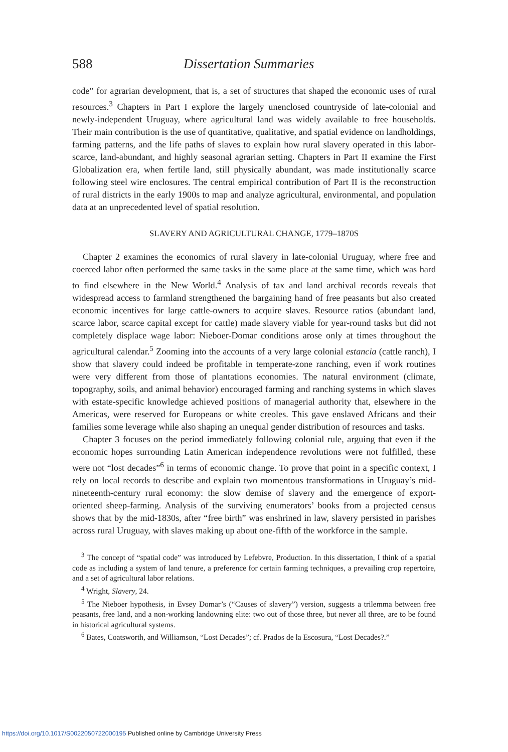588 Dissertation Summaries
code” for agrarian development, that is, a set of structures that shaped the economic uses of rural resources.<sup>3</sup> Chapters in Part I explore the largely unenclosed countryside of late-colonial and newly-independent Uruguay, where agricultural land was widely available to free households. Their main contribution is the use of quantitative, qualitative, and spatial evidence on landholdings, farming patterns, and the life paths of slaves to explain how rural slavery operated in this labor-scarce, land-abundant, and highly seasonal agrarian setting. Chapters in Part II examine the First Globalization era, when fertile land, still physically abundant, was made institutionally scarce following steel wire enclosures. The central empirical contribution of Part II is the reconstruction of rural districts in the early 1900s to map and analyze agricultural, environmental, and population data at an unprecedented level of spatial resolution.
SLAVERY AND AGRICULTURAL CHANGE, 1779–1870S
Chapter 2 examines the economics of rural slavery in late-colonial Uruguay, where free and coerced labor often performed the same tasks in the same place at the same time, which was hard to find elsewhere in the New World.<sup>4</sup> Analysis of tax and land archival records reveals that widespread access to farmland strengthened the bargaining hand of free peasants but also created economic incentives for large cattle-owners to acquire slaves. Resource ratios (abundant land, scarce labor, scarce capital except for cattle) made slavery viable for year-round tasks but did not completely displace wage labor: Nieboer-Domar conditions arose only at times throughout the agricultural calendar.<sup>5</sup> Zooming into the accounts of a very large colonial estancia (cattle ranch), I show that slavery could indeed be profitable in temperate-zone ranching, even if work routines were very different from those of plantations economies. The natural environment (climate, topography, soils, and animal behavior) encouraged farming and ranching systems in which slaves with estate-specific knowledge achieved positions of managerial authority that, elsewhere in the Americas, were reserved for Europeans or white creoles. This gave enslaved Africans and their families some leverage while also shaping an unequal gender distribution of resources and tasks.
Chapter 3 focuses on the period immediately following colonial rule, arguing that even if the economic hopes surrounding Latin American independence revolutions were not fulfilled, these were not “lost decades”<sup>6</sup> in terms of economic change. To prove that point in a specific context, I rely on local records to describe and explain two momentous transformations in Uruguay’s mid-nineteenth-century rural economy: the slow demise of slavery and the emergence of export-oriented sheep-farming. Analysis of the surviving enumerators’ books from a projected census shows that by the mid-1830s, after “free birth” was enshrined in law, slavery persisted in parishes across rural Uruguay, with slaves making up about one-fifth of the workforce in the sample.
<sup>3</sup> The concept of “spatial code” was introduced by Lefebvre, Production. In this dissertation, I think of a spatial code as including a system of land tenure, a preference for certain farming techniques, a prevailing crop repertoire, and a set of agricultural labor relations.
<sup>4</sup> Wright, Slavery, 24.
<sup>5</sup> The Nieboer hypothesis, in Evsey Domar’s (“Causes of slavery”) version, suggests a trilemma between free peasants, free land, and a non-working landowning elite: two out of those three, but never all three, are to be found in historical agricultural systems.
<sup>6</sup> Bates, Coatsworth, and Williamson, “Lost Decades”; cf. Prados de la Escosura, “Lost Decades?.”
https://doi.org/10.1017/S0022050722000195 Published online by Cambridge University Press